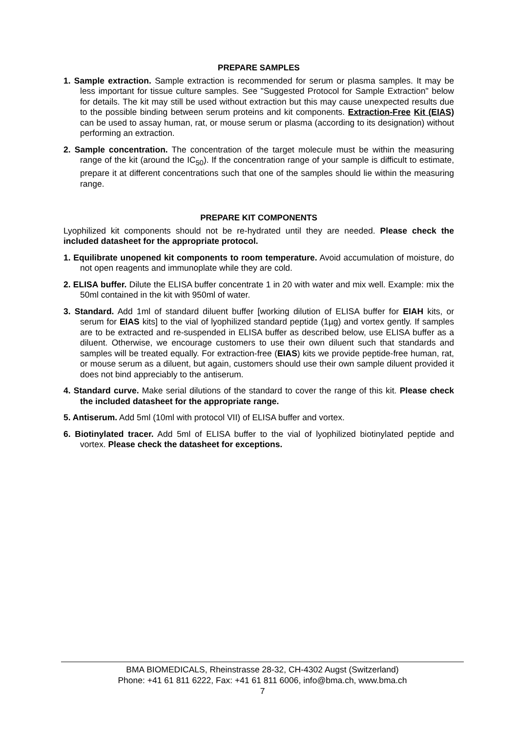PREPARE SAMPLES
1. Sample extraction. Sample extraction is recommended for serum or plasma samples. It may be less important for tissue culture samples. See "Suggested Protocol for Sample Extraction" below for details. The kit may still be used without extraction but this may cause unexpected results due to the possible binding between serum proteins and kit components. Extraction-Free Kit (EIAS) can be used to assay human, rat, or mouse serum or plasma (according to its designation) without performing an extraction.
2. Sample concentration. The concentration of the target molecule must be within the measuring range of the kit (around the IC<sub>50</sub>). If the concentration range of your sample is difficult to estimate, prepare it at different concentrations such that one of the samples should lie within the measuring range.
PREPARE KIT COMPONENTS
Lyophilized kit components should not be re-hydrated until they are needed. Please check the included datasheet for the appropriate protocol.
1. Equilibrate unopened kit components to room temperature. Avoid accumulation of moisture, do not open reagents and immunoplate while they are cold.
2. ELISA buffer. Dilute the ELISA buffer concentrate 1 in 20 with water and mix well. Example: mix the 50ml contained in the kit with 950ml of water.
3. Standard. Add 1ml of standard diluent buffer [working dilution of ELISA buffer for EIAH kits, or serum for EIAS kits] to the vial of lyophilized standard peptide (1µg) and vortex gently. If samples are to be extracted and re-suspended in ELISA buffer as described below, use ELISA buffer as a diluent. Otherwise, we encourage customers to use their own diluent such that standards and samples will be treated equally. For extraction-free (EIAS) kits we provide peptide-free human, rat, or mouse serum as a diluent, but again, customers should use their own sample diluent provided it does not bind appreciably to the antiserum.
4. Standard curve. Make serial dilutions of the standard to cover the range of this kit. Please check the included datasheet for the appropriate range.
5. Antiserum. Add 5ml (10ml with protocol VII) of ELISA buffer and vortex.
6. Biotinylated tracer. Add 5ml of ELISA buffer to the vial of lyophilized biotinylated peptide and vortex. Please check the datasheet for exceptions.
BMA BIOMEDICALS, Rheinstrasse 28-32, CH-4302 Augst (Switzerland)
Phone: +41 61 811 6222, Fax: +41 61 811 6006, info@bma.ch, www.bma.ch
7